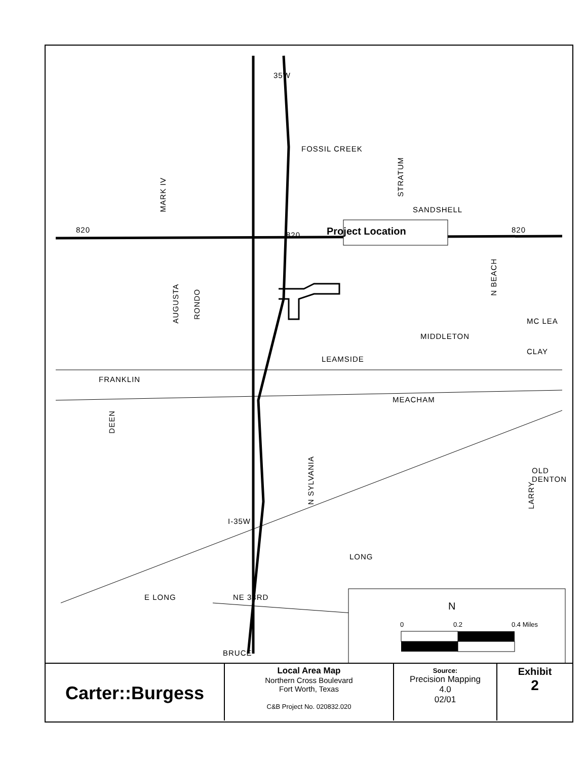FOSSIL CREEK
SANDSHELL
Project Location
MC LEA
MIDDLETON
CLAY
LEAMSIDE
FRANKLIN
MEACHAM
LONG
E LONG NE 33RD
BRUCE
35W
820
820
820
N
0 0.2 0.4 Miles
MARK IV
STRATUM
N BEACH
AUGUSTA
RONDO
DEEN
N SYLVANIA
OLD DENTON
LARRY
I-35W
| Carter::Burgess | Local Area Map Northern Cross Boulevard Fort Worth, Texas C&B Project No. 020832.020 | Source: Precision Mapping 4.0 02/01 | Exhibit 2 |